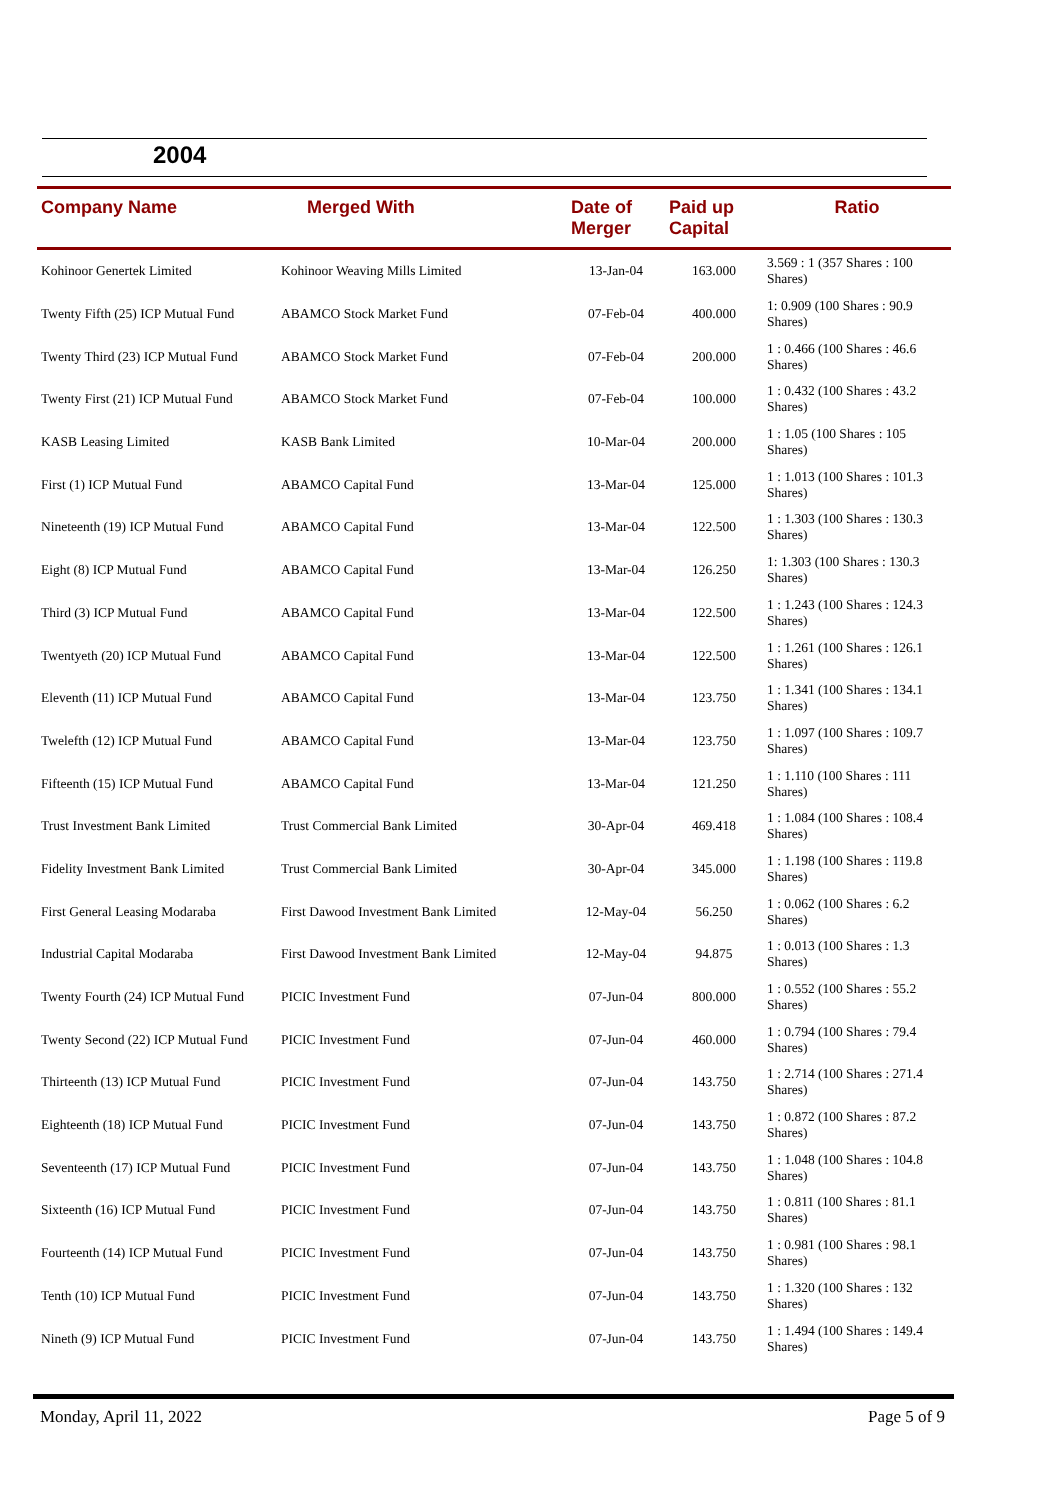2004
| Company Name | Merged With | Date of Merger | Paid up Capital | Ratio |
| --- | --- | --- | --- | --- |
| Kohinoor Genertek Limited | Kohinoor Weaving Mills Limited | 13-Jan-04 | 163.000 | 3.569 : 1 (357 Shares : 100 Shares) |
| Twenty Fifth (25) ICP Mutual Fund | ABAMCO Stock Market Fund | 07-Feb-04 | 400.000 | 1: 0.909 (100 Shares : 90.9 Shares) |
| Twenty Third (23) ICP Mutual Fund | ABAMCO Stock Market Fund | 07-Feb-04 | 200.000 | 1 : 0.466 (100 Shares : 46.6 Shares) |
| Twenty First (21) ICP Mutual Fund | ABAMCO Stock Market Fund | 07-Feb-04 | 100.000 | 1 : 0.432 (100 Shares : 43.2 Shares) |
| KASB Leasing Limited | KASB Bank Limited | 10-Mar-04 | 200.000 | 1 : 1.05 (100 Shares : 105 Shares) |
| First (1) ICP Mutual Fund | ABAMCO Capital Fund | 13-Mar-04 | 125.000 | 1 : 1.013 (100 Shares : 101.3 Shares) |
| Nineteenth (19) ICP Mutual Fund | ABAMCO Capital Fund | 13-Mar-04 | 122.500 | 1 : 1.303 (100 Shares : 130.3 Shares) |
| Eight (8) ICP Mutual Fund | ABAMCO Capital Fund | 13-Mar-04 | 126.250 | 1: 1.303 (100 Shares : 130.3 Shares) |
| Third (3) ICP Mutual Fund | ABAMCO Capital Fund | 13-Mar-04 | 122.500 | 1 : 1.243 (100 Shares : 124.3 Shares) |
| Twentyeth (20) ICP Mutual Fund | ABAMCO Capital Fund | 13-Mar-04 | 122.500 | 1 : 1.261 (100 Shares : 126.1 Shares) |
| Eleventh (11) ICP Mutual Fund | ABAMCO Capital Fund | 13-Mar-04 | 123.750 | 1 : 1.341 (100 Shares : 134.1 Shares) |
| Twelefth (12) ICP Mutual Fund | ABAMCO Capital Fund | 13-Mar-04 | 123.750 | 1 : 1.097 (100 Shares : 109.7 Shares) |
| Fifteenth (15) ICP Mutual Fund | ABAMCO Capital Fund | 13-Mar-04 | 121.250 | 1 : 1.110 (100 Shares : 111 Shares) |
| Trust Investment Bank Limited | Trust Commercial Bank Limited | 30-Apr-04 | 469.418 | 1 : 1.084 (100 Shares : 108.4 Shares) |
| Fidelity Investment Bank Limited | Trust Commercial Bank Limited | 30-Apr-04 | 345.000 | 1 : 1.198 (100 Shares : 119.8 Shares) |
| First General Leasing Modaraba | First Dawood Investment Bank Limited | 12-May-04 | 56.250 | 1 : 0.062 (100 Shares : 6.2 Shares) |
| Industrial Capital Modaraba | First Dawood Investment Bank Limited | 12-May-04 | 94.875 | 1 : 0.013 (100 Shares : 1.3 Shares) |
| Twenty Fourth (24) ICP Mutual Fund | PICIC Investment Fund | 07-Jun-04 | 800.000 | 1 : 0.552 (100 Shares : 55.2 Shares) |
| Twenty Second (22) ICP Mutual Fund | PICIC Investment Fund | 07-Jun-04 | 460.000 | 1 : 0.794 (100 Shares : 79.4 Shares) |
| Thirteenth (13) ICP Mutual Fund | PICIC Investment Fund | 07-Jun-04 | 143.750 | 1 : 2.714 (100 Shares : 271.4 Shares) |
| Eighteenth (18) ICP Mutual Fund | PICIC Investment Fund | 07-Jun-04 | 143.750 | 1 : 0.872 (100 Shares : 87.2 Shares) |
| Seventeenth (17) ICP Mutual Fund | PICIC Investment Fund | 07-Jun-04 | 143.750 | 1 : 1.048 (100 Shares : 104.8 Shares) |
| Sixteenth (16) ICP Mutual Fund | PICIC Investment Fund | 07-Jun-04 | 143.750 | 1 : 0.811 (100 Shares : 81.1 Shares) |
| Fourteenth (14) ICP Mutual Fund | PICIC Investment Fund | 07-Jun-04 | 143.750 | 1 : 0.981 (100 Shares : 98.1 Shares) |
| Tenth (10) ICP Mutual Fund | PICIC Investment Fund | 07-Jun-04 | 143.750 | 1 : 1.320 (100 Shares : 132 Shares) |
| Nineth (9) ICP Mutual Fund | PICIC Investment Fund | 07-Jun-04 | 143.750 | 1 : 1.494 (100 Shares : 149.4 Shares) |
Monday, April 11, 2022 Page 5 of 9